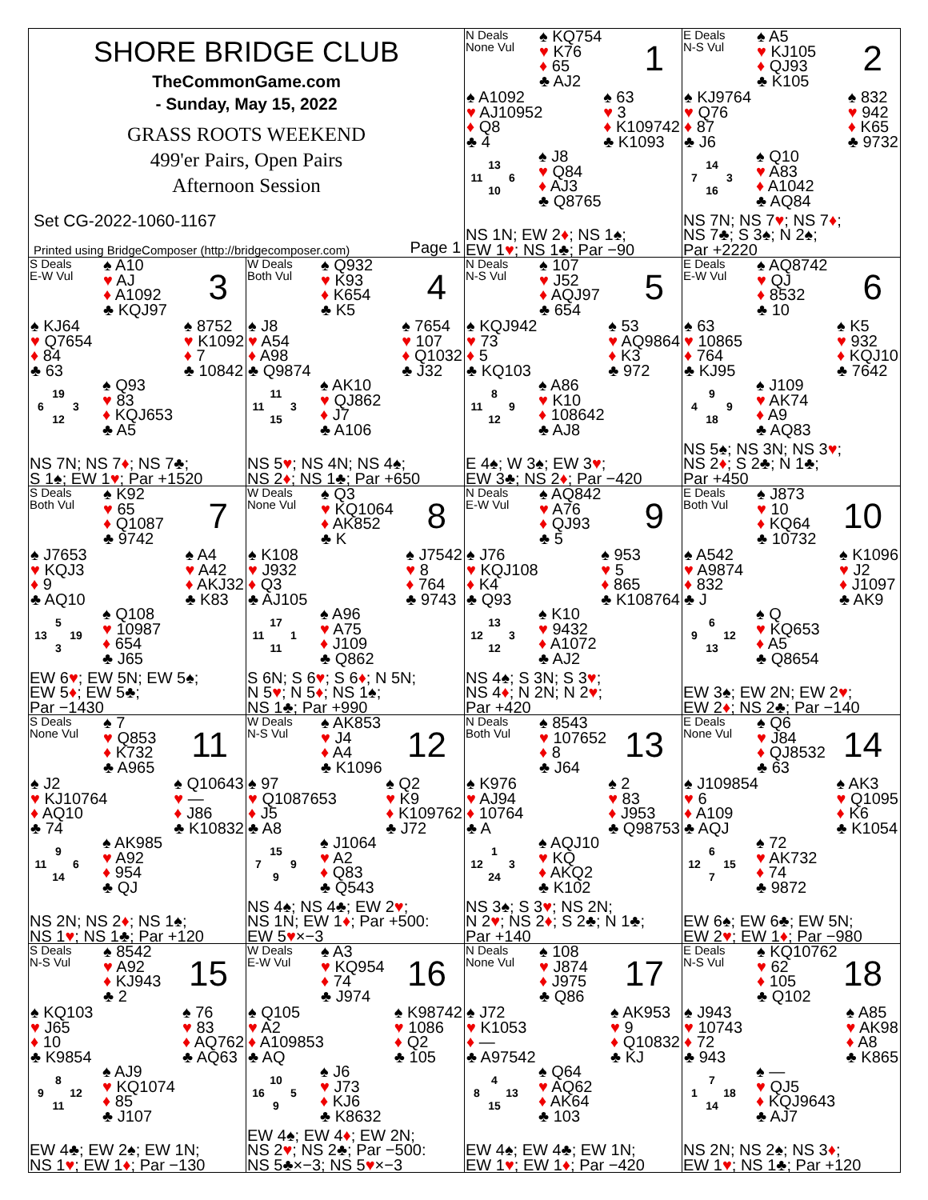SHORE BRIDGE CLUB
TheCommonGame.com
- Sunday, May 15, 2022
GRASS ROOTS WEEKEND
499'er Pairs, Open Pairs
Afternoon Session
Set CG-2022-1060-1167
Printed using BridgeComposer (http://bridgecomposer.com) Page 1
N Deals
None Vul
♠ KQ754
♥ K76
♦ 65
♣ AJ2
1
♠ A1092
♥ AJ10952
♦ Q8
♣ 4
♠ 63
♥ 3
♦ K109742
♣ K1093
13 11 6 10
♠ J8
♥ Q84
♦ AJ3
♣ Q8765
NS 1N; EW 2♦; NS 1♠;
EW 1♥; NS 1♣; Par −90
E Deals
N-S Vul
♠ A5
♥ KJ105
♦ QJ93
♣ K105
2
♠ KJ9764
♥ Q76
♦ 87
♣ J6
♠ 832
♥ 942
♦ K65
♣ 9732
14 7 3 16
♠ Q10
♥ A83
♦ A1042
♣ AQ84
NS 7N; NS 7♥; NS 7♦;
NS 7♣; S 3♠; N 2♠;
Par +2220
S Deals
E-W Vul
♠ A10
♥ AJ
♦ A1092
♣ KQJ97
3
♠ KJ64
♥ Q7654
♦ 84
♣ 63
♠ 8752
♥ K1092
♦ 7
♣ 10842
19 6 3 12
♠ Q93
♥ 83
♦ KQJ653
♣ A5
NS 7N; NS 7♦; NS 7♣;
S 1♠; EW 1♥; Par +1520
W Deals
Both Vul
♠ Q932
♥ K93
♦ K654
♣ K5
4
♠ J8
♥ A54
♦ A98
♣ Q9874
♠ 7654
♥ 107
♦ Q1032
♣ J32
11 11 3 15
♠ AK10
♥ QJ862
♦ J7
♣ A106
NS 5♥; NS 4N; NS 4♠;
NS 2♦; NS 1♣; Par +650
N Deals
N-S Vul
♠ 107
♥ J52
♦ AQJ97
♣ 654
5
♠ KQJ942
♥ 73
♦ 5
♣ KQ103
♠ 53
♥ AQ9864
♦ K3
♣ 972
8 11 9 12
♠ A86
♥ K10
♦ 108642
♣ AJ8
E 4♠; W 3♠; EW 3♥;
EW 3♣; NS 2♦; Par −420
E Deals
E-W Vul
♠ AQ8742
♥ QJ
♦ 8532
♣ 10
6
♠ 63
♥ 10865
♦ 764
♣ KJ95
♠ K5
♥ 932
♦ KQJ10
♣ 7642
9 4 9 18
♠ J109
♥ AK74
♦ A9
♣ AQ83
NS 5♠; NS 3N; NS 3♥;
NS 2♦; S 2♣; N 1♣;
Par +450
S Deals
Both Vul
♠ K92
♥ 65
♦ Q1087
♣ 9742
7
♠ J7653
♥ KQJ3
♦ 9
♣ AQ10
♠ A4
♥ A42
♦ AKJ32
♣ K83
5 13 19 3
♠ Q108
♥ 10987
♦ 654
♣ J65
EW 6♥; EW 5N; EW 5♠;
EW 5♦; EW 5♣;
Par −1430
W Deals
None Vul
♠ Q3
♥ KQ1064
♦ AK852
♣ K
8
♠ K108
♥ J932
♦ Q3
♣ AJ105
♠ J7542
♥ 8
♦ 764
♣ 9743
17 11 1 11
♠ A96
♥ A75
♦ J109
♣ Q862
S 6N; S 6♥; S 6♦; N 5N;
N 5♥; N 5♦; NS 1♠;
NS 1♣; Par +990
N Deals
E-W Vul
♠ AQ842
♥ A76
♦ QJ93
♣ 5
9
♠ J76
♥ KQJ108
♦ K4
♣ Q93
♠ 953
♥ 5
♦ 865
♣ K108764
13 12 3 12
♠ K10
♥ 9432
♦ A1072
♣ AJ2
NS 4♠; S 3N; S 3♥;
NS 4♦; N 2N; N 2♥;
Par +420
E Deals
Both Vul
♠ J873
♥ 10
♦ KQ64
♣ 10732
10
♠ A542
♥ A9874
♦ 832
♣ J
♠ K1096
♥ J2
♦ J1097
♣ AK9
6 9 12 13
♠ Q
♥ KQ653
♦ A5
♣ Q8654
EW 3♠; EW 2N; EW 2♥;
EW 2♦; NS 2♣; Par −140
S Deals
None Vul
♠ 7
♥ Q853
♦ K732
♣ A965
11
♠ J2
♥ KJ10764
♦ AQ10
♣ 74
♠ Q10643
♥ —
♦ J86
♣ K10832
9 11 6 14
♠ AK985
♥ A92
♦ 954
♣ QJ
NS 2N; NS 2♦; NS 1♠;
NS 1♥; NS 1♣; Par +120
W Deals
N-S Vul
♠ AK853
♥ J4
♦ A4
♣ K1096
12
♠ 97
♥ Q1087653
♦ J5
♣ A8
♠ Q2
♥ K9
♦ K109762
♣ J72
15 7 9 9
♠ J1064
♥ A2
♦ Q83
♣ Q543
NS 4♠; NS 4♣; EW 2♥;
NS 1N; EW 1♦; Par +500:
EW 5♥×−3
N Deals
Both Vul
♠ 8543
♥ 107652
♦ 8
♣ J64
13
♠ K976
♥ AJ94
♦ 10764
♣ A
♠ 2
♥ 83
♦ J953
♣ Q98753
1 12 3 24
♠ AQJ10
♥ KQ
♦ AKQ2
♣ K102
NS 3♠; S 3♥; NS 2N;
N 2♥; NS 2♦; S 2♣; N 1♣;
Par +140
E Deals
None Vul
♠ Q6
♥ J84
♦ QJ8532
♣ 63
14
♠ J109854
♥ 6
♦ A109
♣ AQJ
♠ AK3
♥ Q1095
♦ K6
♣ K1054
6 12 15 7
♠ 72
♥ AK732
♦ 74
♣ 9872
EW 6♠; EW 6♣; EW 5N;
EW 2♥; EW 1♦; Par −980
S Deals
N-S Vul
♠ 8542
♥ A92
♦ KJ943
♣ 2
15
♠ KQ103
♥ J65
♦ 10
♣ K9854
♠ 76
♥ 83
♦ AQ762
♣ AQ63
8 9 12 11
♠ AJ9
♥ KQ1074
♦ 85
♣ J107
EW 4♣; EW 2♠; EW 1N;
NS 1♥; EW 1♦; Par −130
W Deals
E-W Vul
♠ A3
♥ KQ954
♦ 74
♣ J974
16
♠ Q105
♥ A2
♦ A109853
♣ AQ
♠ K98742
♥ 1086
♦ Q2
♣ 105
10 16 5 9
♠ J6
♥ J73
♦ KJ6
♣ K8632
EW 4♠; EW 4♦; EW 2N;
NS 2♥; NS 2♣; Par −500:
NS 5♣×−3; NS 5♥×−3
N Deals
None Vul
♠ 108
♥ J874
♦ J975
♣ Q86
17
♠ J72
♥ K1053
♦ —
♣ A97542
♠ AK953
♥ 9
♦ Q10832
♣ KJ
4 8 13 15
♠ Q64
♥ AQ62
♦ AK64
♣ 103
EW 4♠; EW 4♣; EW 1N;
EW 1♥; EW 1♦; Par −420
E Deals
N-S Vul
♠ KQ10762
♥ 62
♦ 105
♣ Q102
18
♠ J943
♥ 10743
♦ 72
♣ 943
♠ A85
♥ AK98
♦ A8
♣ K865
7 1 18 14
♠ —
♥ QJ5
♦ KQJ9643
♣ AJ7
NS 2N; NS 2♠; NS 3♦;
EW 1♥; NS 1♣; Par +120